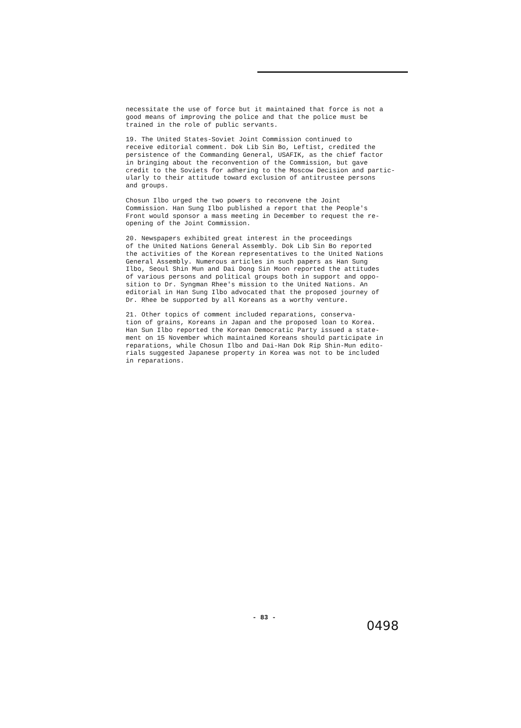necessitate the use of force but it maintained that force is not a good means of improving the police and that the police must be trained in the role of public servants.
19. The United States-Soviet Joint Commission continued to receive editorial comment. Dok Lib Sin Bo, Leftist, credited the persistence of the Commanding General, USAFIK, as the chief factor in bringing about the reconvention of the Commission, but gave credit to the Soviets for adhering to the Moscow Decision and partic- ularly to their attitude toward exclusion of antitrustee persons and groups.
Chosun Ilbo urged the two powers to reconvene the Joint Commission. Han Sung Ilbo published a report that the People's Front would sponsor a mass meeting in December to request the re- opening of the Joint Commission.
20. Newspapers exhibited great interest in the proceedings of the United Nations General Assembly. Dok Lib Sin Bo reported the activities of the Korean representatives to the United Nations General Assembly. Numerous articles in such papers as Han Sung Ilbo, Seoul Shin Mun and Dai Dong Sin Moon reported the attitudes of various persons and political groups both in support and oppo- sition to Dr. Syngman Rhee's mission to the United Nations. An editorial in Han Sung Ilbo advocated that the proposed journey of Dr. Rhee be supported by all Koreans as a worthy venture.
21. Other topics of comment included reparations, conserva- tion of grains, Koreans in Japan and the proposed loan to Korea. Han Sun Ilbo reported the Korean Democratic Party issued a state- ment on 15 November which maintained Koreans should participate in reparations, while Chosun Ilbo and Dai-Han Dok Rip Shin-Mun edito- rials suggested Japanese property in Korea was not to be included in reparations.
- 83 -
0498